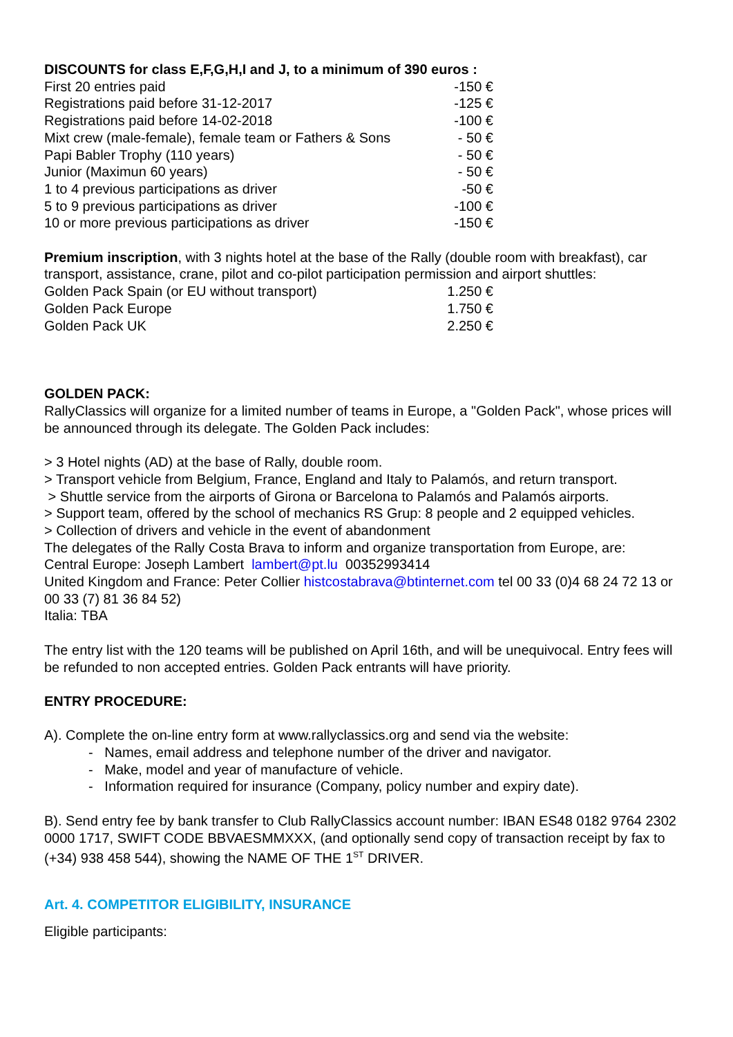DISCOUNTS for class E,F,G,H,I and J, to a minimum of 390 euros :
| First 20 entries paid | -150 € |
| Registrations paid before 31-12-2017 | -125 € |
| Registrations paid before 14-02-2018 | -100 € |
| Mixt crew (male-female), female team or Fathers & Sons | - 50 € |
| Papi Babler Trophy (110 years) | - 50 € |
| Junior (Maximun 60 years) | - 50 € |
| 1 to 4 previous participations as driver | -50 € |
| 5 to 9 previous participations as driver | -100 € |
| 10 or more previous participations as driver | -150 € |
Premium inscription, with 3 nights hotel at the base of the Rally (double room with breakfast), car transport, assistance, crane, pilot and co-pilot participation permission and airport shuttles:
| Golden Pack Spain (or EU without transport) | 1.250 € |
| Golden Pack Europe | 1.750 € |
| Golden Pack UK | 2.250 € |
GOLDEN PACK:
RallyClassics will organize for a limited number of teams in Europe, a "Golden Pack", whose prices will be announced through its delegate. The Golden Pack includes:
> 3 Hotel nights (AD) at the base of Rally, double room.
> Transport vehicle from Belgium, France, England and Italy to Palamós, and return transport.
> Shuttle service from the airports of Girona or Barcelona to Palamós and Palamós airports.
> Support team, offered by the school of mechanics RS Grup: 8 people and 2 equipped vehicles.
> Collection of drivers and vehicle in the event of abandonment
The delegates of the Rally Costa Brava to inform and organize transportation from Europe, are:
Central Europe: Joseph Lambert lambert@pt.lu 00352993414
United Kingdom and France: Peter Collier histcostabrava@btinternet.com tel 00 33 (0)4 68 24 72 13 or 00 33 (7) 81 36 84 52)
Italia: TBA
The entry list with the 120 teams will be published on April 16th, and will be unequivocal. Entry fees will be refunded to non accepted entries. Golden Pack entrants will have priority.
ENTRY PROCEDURE:
A). Complete the on-line entry form at www.rallyclassics.org and send via the website:
- Names, email address and telephone number of the driver and navigator.
- Make, model and year of manufacture of vehicle.
- Information required for insurance (Company, policy number and expiry date).
B). Send entry fee by bank transfer to Club RallyClassics account number: IBAN ES48 0182 9764 2302 0000 1717, SWIFT CODE BBVAESMMXXX, (and optionally send copy of transaction receipt by fax to (+34) 938 458 544), showing the NAME OF THE 1<sup>ST</sup> DRIVER.
Art. 4. COMPETITOR ELIGIBILITY, INSURANCE
Eligible participants: